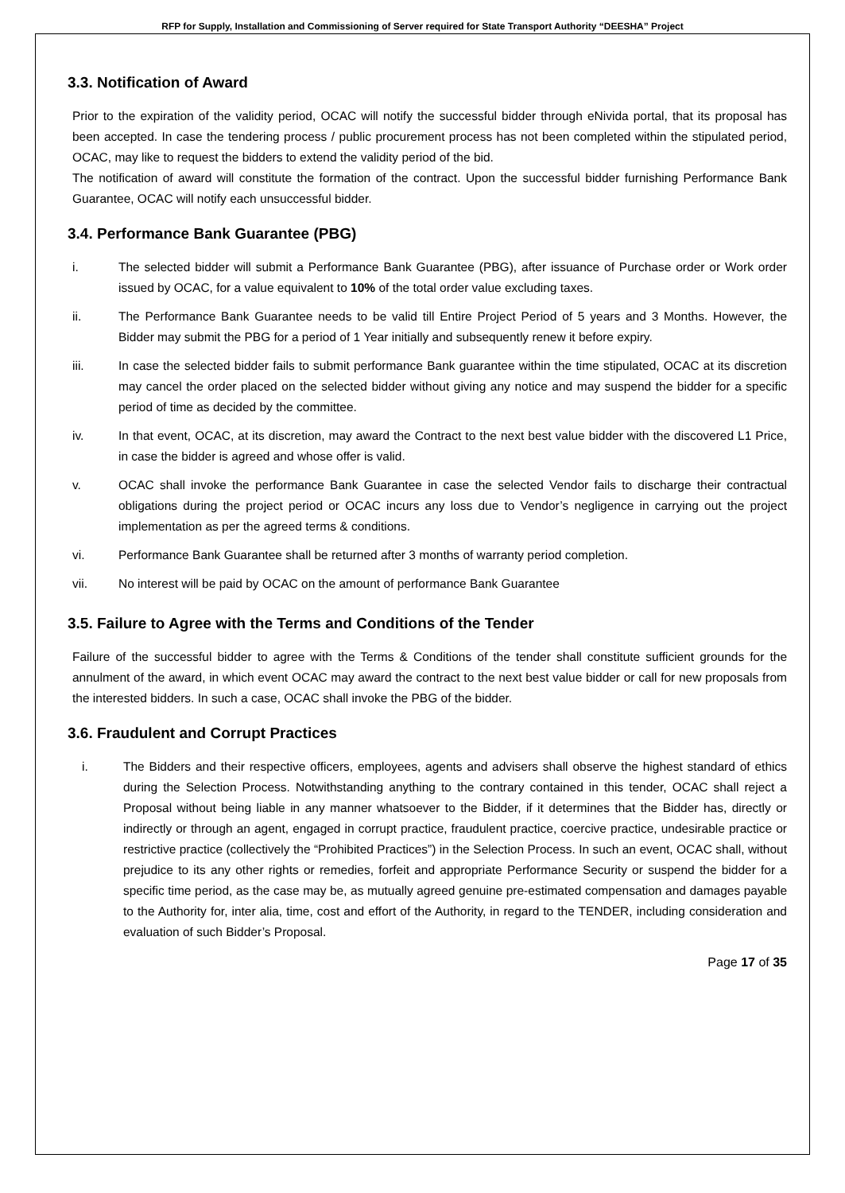RFP for Supply, Installation and Commissioning of Server required for State Transport Authority “DEESHA” Project
3.3. Notification of Award
Prior to the expiration of the validity period, OCAC will notify the successful bidder through eNivida portal, that its proposal has been accepted. In case the tendering process / public procurement process has not been completed within the stipulated period, OCAC, may like to request the bidders to extend the validity period of the bid.
The notification of award will constitute the formation of the contract. Upon the successful bidder furnishing Performance Bank Guarantee, OCAC will notify each unsuccessful bidder.
3.4. Performance Bank Guarantee (PBG)
i. The selected bidder will submit a Performance Bank Guarantee (PBG), after issuance of Purchase order or Work order issued by OCAC, for a value equivalent to 10% of the total order value excluding taxes.
ii. The Performance Bank Guarantee needs to be valid till Entire Project Period of 5 years and 3 Months. However, the Bidder may submit the PBG for a period of 1 Year initially and subsequently renew it before expiry.
iii. In case the selected bidder fails to submit performance Bank guarantee within the time stipulated, OCAC at its discretion may cancel the order placed on the selected bidder without giving any notice and may suspend the bidder for a specific period of time as decided by the committee.
iv. In that event, OCAC, at its discretion, may award the Contract to the next best value bidder with the discovered L1 Price, in case the bidder is agreed and whose offer is valid.
v. OCAC shall invoke the performance Bank Guarantee in case the selected Vendor fails to discharge their contractual obligations during the project period or OCAC incurs any loss due to Vendor’s negligence in carrying out the project implementation as per the agreed terms & conditions.
vi. Performance Bank Guarantee shall be returned after 3 months of warranty period completion.
vii. No interest will be paid by OCAC on the amount of performance Bank Guarantee
3.5. Failure to Agree with the Terms and Conditions of the Tender
Failure of the successful bidder to agree with the Terms & Conditions of the tender shall constitute sufficient grounds for the annulment of the award, in which event OCAC may award the contract to the next best value bidder or call for new proposals from the interested bidders. In such a case, OCAC shall invoke the PBG of the bidder.
3.6. Fraudulent and Corrupt Practices
i. The Bidders and their respective officers, employees, agents and advisers shall observe the highest standard of ethics during the Selection Process. Notwithstanding anything to the contrary contained in this tender, OCAC shall reject a Proposal without being liable in any manner whatsoever to the Bidder, if it determines that the Bidder has, directly or indirectly or through an agent, engaged in corrupt practice, fraudulent practice, coercive practice, undesirable practice or restrictive practice (collectively the “Prohibited Practices”) in the Selection Process. In such an event, OCAC shall, without prejudice to its any other rights or remedies, forfeit and appropriate Performance Security or suspend the bidder for a specific time period, as the case may be, as mutually agreed genuine pre-estimated compensation and damages payable to the Authority for, inter alia, time, cost and effort of the Authority, in regard to the TENDER, including consideration and evaluation of such Bidder’s Proposal.
Page 17 of 35